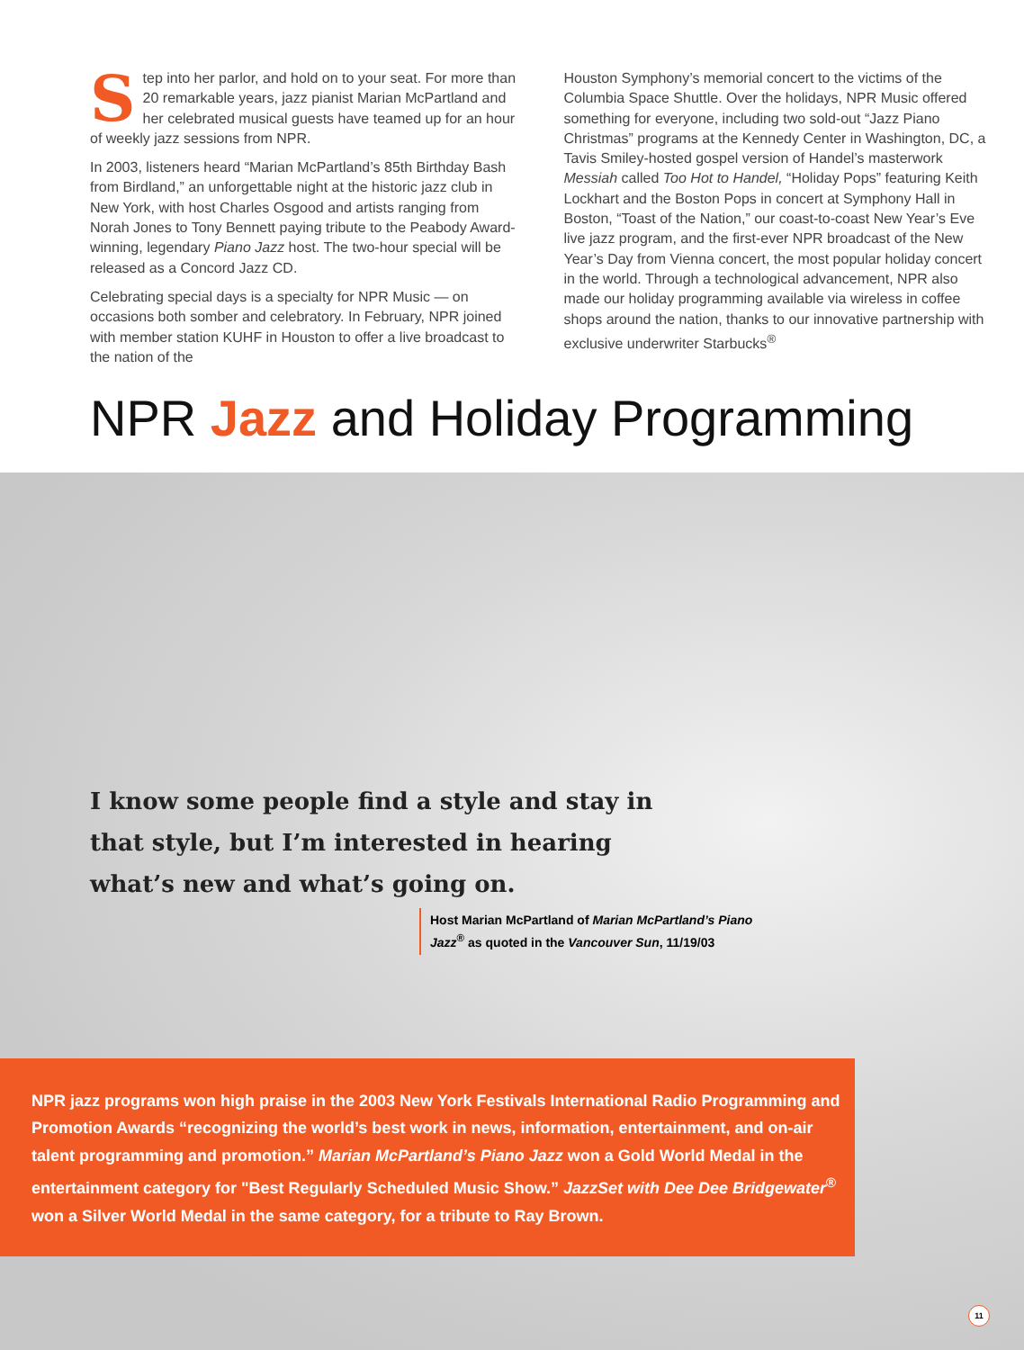Step into her parlor, and hold on to your seat. For more than 20 remarkable years, jazz pianist Marian McPartland and her celebrated musical guests have teamed up for an hour of weekly jazz sessions from NPR.
In 2003, listeners heard “Marian McPartland’s 85th Birthday Bash from Birdland,” an unforgettable night at the historic jazz club in New York, with host Charles Osgood and artists ranging from Norah Jones to Tony Bennett paying tribute to the Peabody Award-winning, legendary Piano Jazz host. The two-hour special will be released as a Concord Jazz CD.
Celebrating special days is a specialty for NPR Music — on occasions both somber and celebratory. In February, NPR joined with member station KUHF in Houston to offer a live broadcast to the nation of the
Houston Symphony’s memorial concert to the victims of the Columbia Space Shuttle. Over the holidays, NPR Music offered something for everyone, including two sold-out “Jazz Piano Christmas” programs at the Kennedy Center in Washington, DC, a Tavis Smiley-hosted gospel version of Handel’s masterwork Messiah called Too Hot to Handel, “Holiday Pops” featuring Keith Lockhart and the Boston Pops in concert at Symphony Hall in Boston, “Toast of the Nation,” our coast-to-coast New Year’s Eve live jazz program, and the first-ever NPR broadcast of the New Year’s Day from Vienna concert, the most popular holiday concert in the world. Through a technological advancement, NPR also made our holiday programming available via wireless in coffee shops around the nation, thanks to our innovative partnership with exclusive underwriter Starbucks<sup>®</sup>
NPR Jazz and Holiday Programming
I know some people find a style and stay in that style, but I’m interested in hearing what’s new and what’s going on.
Host Marian McPartland of Marian McPartland’s Piano Jazz<sup>®</sup> as quoted in the Vancouver Sun, 11/19/03
NPR jazz programs won high praise in the 2003 New York Festivals International Radio Programming and Promotion Awards “recognizing the world’s best work in news, information, entertainment, and on-air talent programming and promotion.” Marian McPartland’s Piano Jazz won a Gold World Medal in the entertainment category for "Best Regularly Scheduled Music Show.” JazzSet with Dee Dee Bridgewater<sup>®</sup> won a Silver World Medal in the same category, for a tribute to Ray Brown.
11